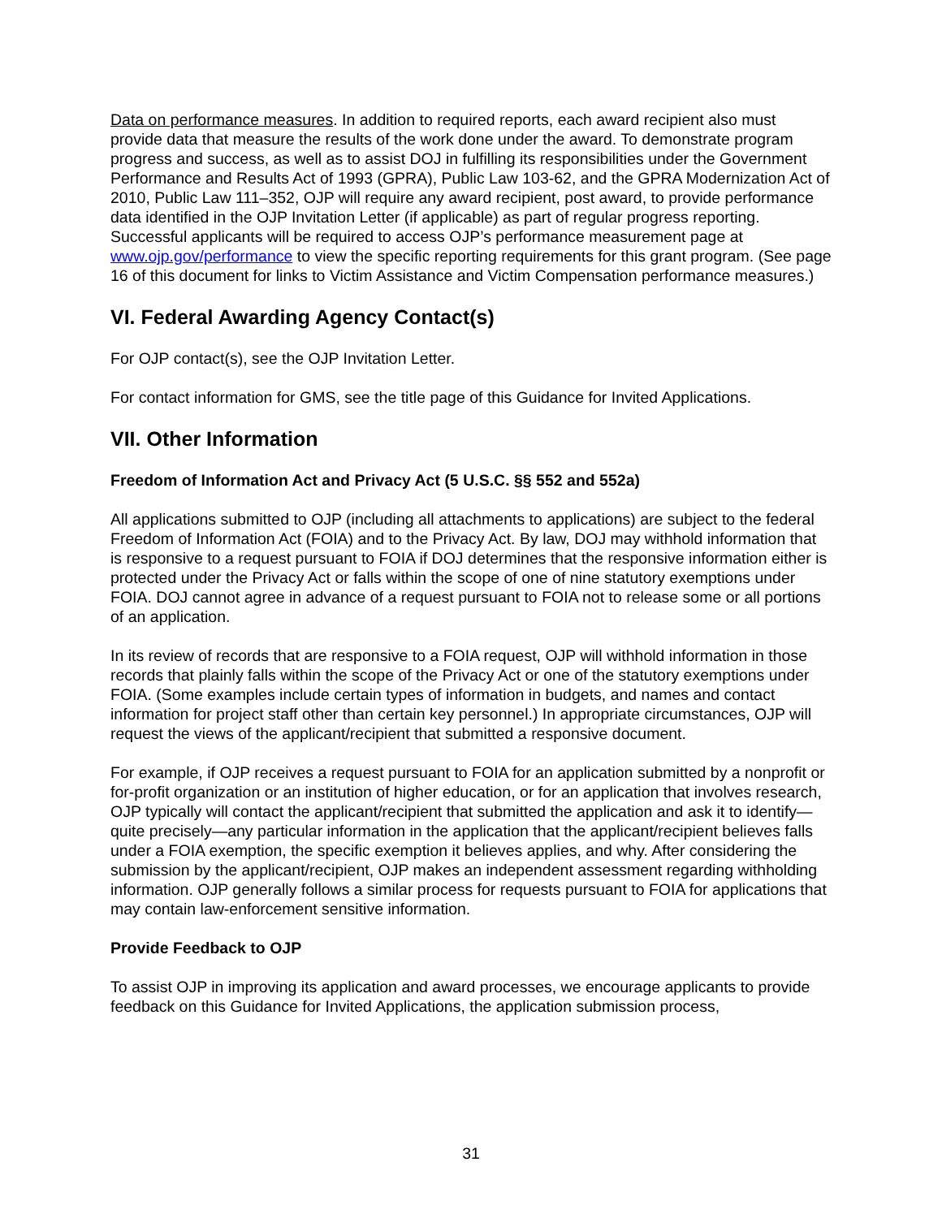Data on performance measures. In addition to required reports, each award recipient also must provide data that measure the results of the work done under the award. To demonstrate program progress and success, as well as to assist DOJ in fulfilling its responsibilities under the Government Performance and Results Act of 1993 (GPRA), Public Law 103-62, and the GPRA Modernization Act of 2010, Public Law 111–352, OJP will require any award recipient, post award, to provide performance data identified in the OJP Invitation Letter (if applicable) as part of regular progress reporting. Successful applicants will be required to access OJP’s performance measurement page at www.ojp.gov/performance to view the specific reporting requirements for this grant program. (See page 16 of this document for links to Victim Assistance and Victim Compensation performance measures.)
VI. Federal Awarding Agency Contact(s)
For OJP contact(s), see the OJP Invitation Letter.
For contact information for GMS, see the title page of this Guidance for Invited Applications.
VII. Other Information
Freedom of Information Act and Privacy Act (5 U.S.C. §§ 552 and 552a)
All applications submitted to OJP (including all attachments to applications) are subject to the federal Freedom of Information Act (FOIA) and to the Privacy Act. By law, DOJ may withhold information that is responsive to a request pursuant to FOIA if DOJ determines that the responsive information either is protected under the Privacy Act or falls within the scope of one of nine statutory exemptions under FOIA. DOJ cannot agree in advance of a request pursuant to FOIA not to release some or all portions of an application.
In its review of records that are responsive to a FOIA request, OJP will withhold information in those records that plainly falls within the scope of the Privacy Act or one of the statutory exemptions under FOIA. (Some examples include certain types of information in budgets, and names and contact information for project staff other than certain key personnel.) In appropriate circumstances, OJP will request the views of the applicant/recipient that submitted a responsive document.
For example, if OJP receives a request pursuant to FOIA for an application submitted by a nonprofit or for-profit organization or an institution of higher education, or for an application that involves research, OJP typically will contact the applicant/recipient that submitted the application and ask it to identify—quite precisely—any particular information in the application that the applicant/recipient believes falls under a FOIA exemption, the specific exemption it believes applies, and why. After considering the submission by the applicant/recipient, OJP makes an independent assessment regarding withholding information. OJP generally follows a similar process for requests pursuant to FOIA for applications that may contain law-enforcement sensitive information.
Provide Feedback to OJP
To assist OJP in improving its application and award processes, we encourage applicants to provide feedback on this Guidance for Invited Applications, the application submission process,
31